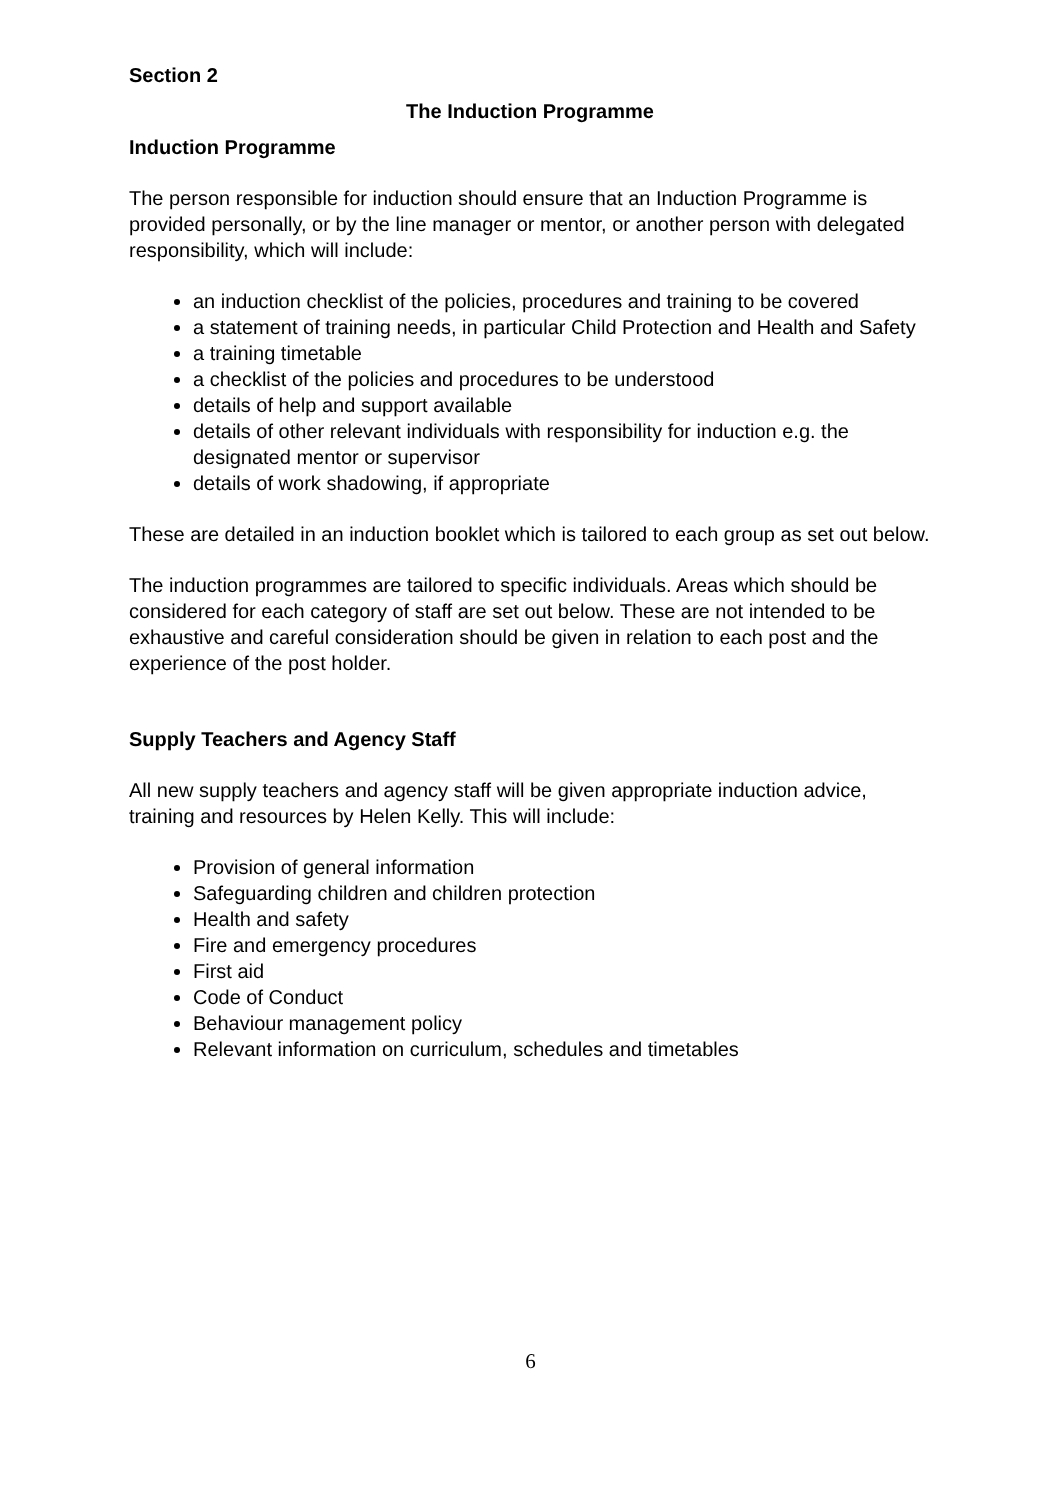Section 2
The Induction Programme
Induction Programme
The person responsible for induction should ensure that an Induction Programme is provided personally, or by the line manager or mentor, or another person with delegated responsibility, which will include:
an induction checklist of the policies, procedures and training to be covered
a statement of training needs, in particular Child Protection and Health and Safety
a training timetable
a checklist of the policies and procedures to be understood
details of help and support available
details of other relevant individuals with responsibility for induction e.g. the designated mentor or supervisor
details of work shadowing, if appropriate
These are detailed in an induction booklet which is tailored to each group as set out below.
The induction programmes are tailored to specific individuals. Areas which should be considered for each category of staff are set out below. These are not intended to be exhaustive and careful consideration should be given in relation to each post and the experience of the post holder.
Supply Teachers and Agency Staff
All new supply teachers and agency staff will be given appropriate induction advice, training and resources by Helen Kelly. This will include:
Provision of general information
Safeguarding children and children protection
Health and safety
Fire and emergency procedures
First aid
Code of Conduct
Behaviour management policy
Relevant information on curriculum, schedules and timetables
6